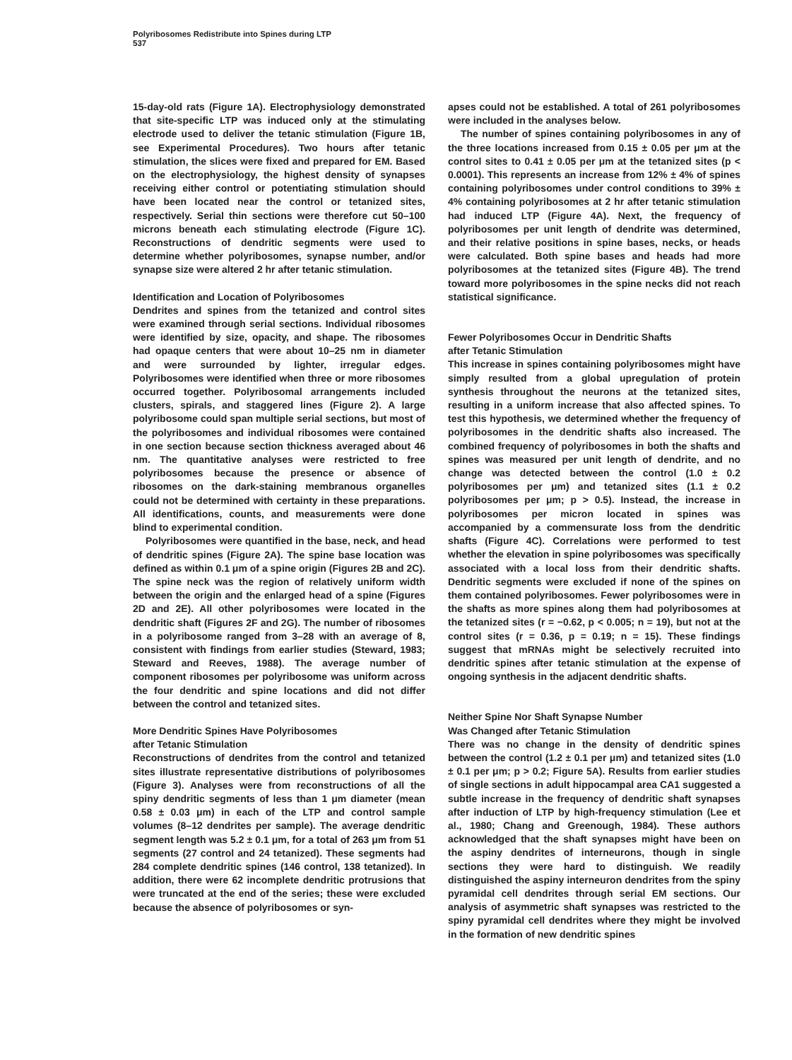Polyribosomes Redistribute into Spines during LTP
537
15-day-old rats (Figure 1A). Electrophysiology demonstrated that site-specific LTP was induced only at the stimulating electrode used to deliver the tetanic stimulation (Figure 1B, see Experimental Procedures). Two hours after tetanic stimulation, the slices were fixed and prepared for EM. Based on the electrophysiology, the highest density of synapses receiving either control or potentiating stimulation should have been located near the control or tetanized sites, respectively. Serial thin sections were therefore cut 50–100 microns beneath each stimulating electrode (Figure 1C). Reconstructions of dendritic segments were used to determine whether polyribosomes, synapse number, and/or synapse size were altered 2 hr after tetanic stimulation.
Identification and Location of Polyribosomes
Dendrites and spines from the tetanized and control sites were examined through serial sections. Individual ribosomes were identified by size, opacity, and shape. The ribosomes had opaque centers that were about 10–25 nm in diameter and were surrounded by lighter, irregular edges. Polyribosomes were identified when three or more ribosomes occurred together. Polyribosomal arrangements included clusters, spirals, and staggered lines (Figure 2). A large polyribosome could span multiple serial sections, but most of the polyribosomes and individual ribosomes were contained in one section because section thickness averaged about 46 nm. The quantitative analyses were restricted to free polyribosomes because the presence or absence of ribosomes on the dark-staining membranous organelles could not be determined with certainty in these preparations. All identifications, counts, and measurements were done blind to experimental condition.
Polyribosomes were quantified in the base, neck, and head of dendritic spines (Figure 2A). The spine base location was defined as within 0.1 μm of a spine origin (Figures 2B and 2C). The spine neck was the region of relatively uniform width between the origin and the enlarged head of a spine (Figures 2D and 2E). All other polyribosomes were located in the dendritic shaft (Figures 2F and 2G). The number of ribosomes in a polyribosome ranged from 3–28 with an average of 8, consistent with findings from earlier studies (Steward, 1983; Steward and Reeves, 1988). The average number of component ribosomes per polyribosome was uniform across the four dendritic and spine locations and did not differ between the control and tetanized sites.
More Dendritic Spines Have Polyribosomes
after Tetanic Stimulation
Reconstructions of dendrites from the control and tetanized sites illustrate representative distributions of polyribosomes (Figure 3). Analyses were from reconstructions of all the spiny dendritic segments of less than 1 μm diameter (mean 0.58 ± 0.03 μm) in each of the LTP and control sample volumes (8–12 dendrites per sample). The average dendritic segment length was 5.2 ± 0.1 μm, for a total of 263 μm from 51 segments (27 control and 24 tetanized). These segments had 284 complete dendritic spines (146 control, 138 tetanized). In addition, there were 62 incomplete dendritic protrusions that were truncated at the end of the series; these were excluded because the absence of polyribosomes or syn-
apses could not be established. A total of 261 polyribosomes were included in the analyses below.
The number of spines containing polyribosomes in any of the three locations increased from 0.15 ± 0.05 per μm at the control sites to 0.41 ± 0.05 per μm at the tetanized sites (p < 0.0001). This represents an increase from 12% ± 4% of spines containing polyribosomes under control conditions to 39% ± 4% containing polyribosomes at 2 hr after tetanic stimulation had induced LTP (Figure 4A). Next, the frequency of polyribosomes per unit length of dendrite was determined, and their relative positions in spine bases, necks, or heads were calculated. Both spine bases and heads had more polyribosomes at the tetanized sites (Figure 4B). The trend toward more polyribosomes in the spine necks did not reach statistical significance.
Fewer Polyribosomes Occur in Dendritic Shafts
after Tetanic Stimulation
This increase in spines containing polyribosomes might have simply resulted from a global upregulation of protein synthesis throughout the neurons at the tetanized sites, resulting in a uniform increase that also affected spines. To test this hypothesis, we determined whether the frequency of polyribosomes in the dendritic shafts also increased. The combined frequency of polyribosomes in both the shafts and spines was measured per unit length of dendrite, and no change was detected between the control (1.0 ± 0.2 polyribosomes per μm) and tetanized sites (1.1 ± 0.2 polyribosomes per μm; p > 0.5). Instead, the increase in polyribosomes per micron located in spines was accompanied by a commensurate loss from the dendritic shafts (Figure 4C). Correlations were performed to test whether the elevation in spine polyribosomes was specifically associated with a local loss from their dendritic shafts. Dendritic segments were excluded if none of the spines on them contained polyribosomes. Fewer polyribosomes were in the shafts as more spines along them had polyribosomes at the tetanized sites (r = −0.62, p < 0.005; n = 19), but not at the control sites (r = 0.36, p = 0.19; n = 15). These findings suggest that mRNAs might be selectively recruited into dendritic spines after tetanic stimulation at the expense of ongoing synthesis in the adjacent dendritic shafts.
Neither Spine Nor Shaft Synapse Number
Was Changed after Tetanic Stimulation
There was no change in the density of dendritic spines between the control (1.2 ± 0.1 per μm) and tetanized sites (1.0 ± 0.1 per μm; p > 0.2; Figure 5A). Results from earlier studies of single sections in adult hippocampal area CA1 suggested a subtle increase in the frequency of dendritic shaft synapses after induction of LTP by high-frequency stimulation (Lee et al., 1980; Chang and Greenough, 1984). These authors acknowledged that the shaft synapses might have been on the aspiny dendrites of interneurons, though in single sections they were hard to distinguish. We readily distinguished the aspiny interneuron dendrites from the spiny pyramidal cell dendrites through serial EM sections. Our analysis of asymmetric shaft synapses was restricted to the spiny pyramidal cell dendrites where they might be involved in the formation of new dendritic spines